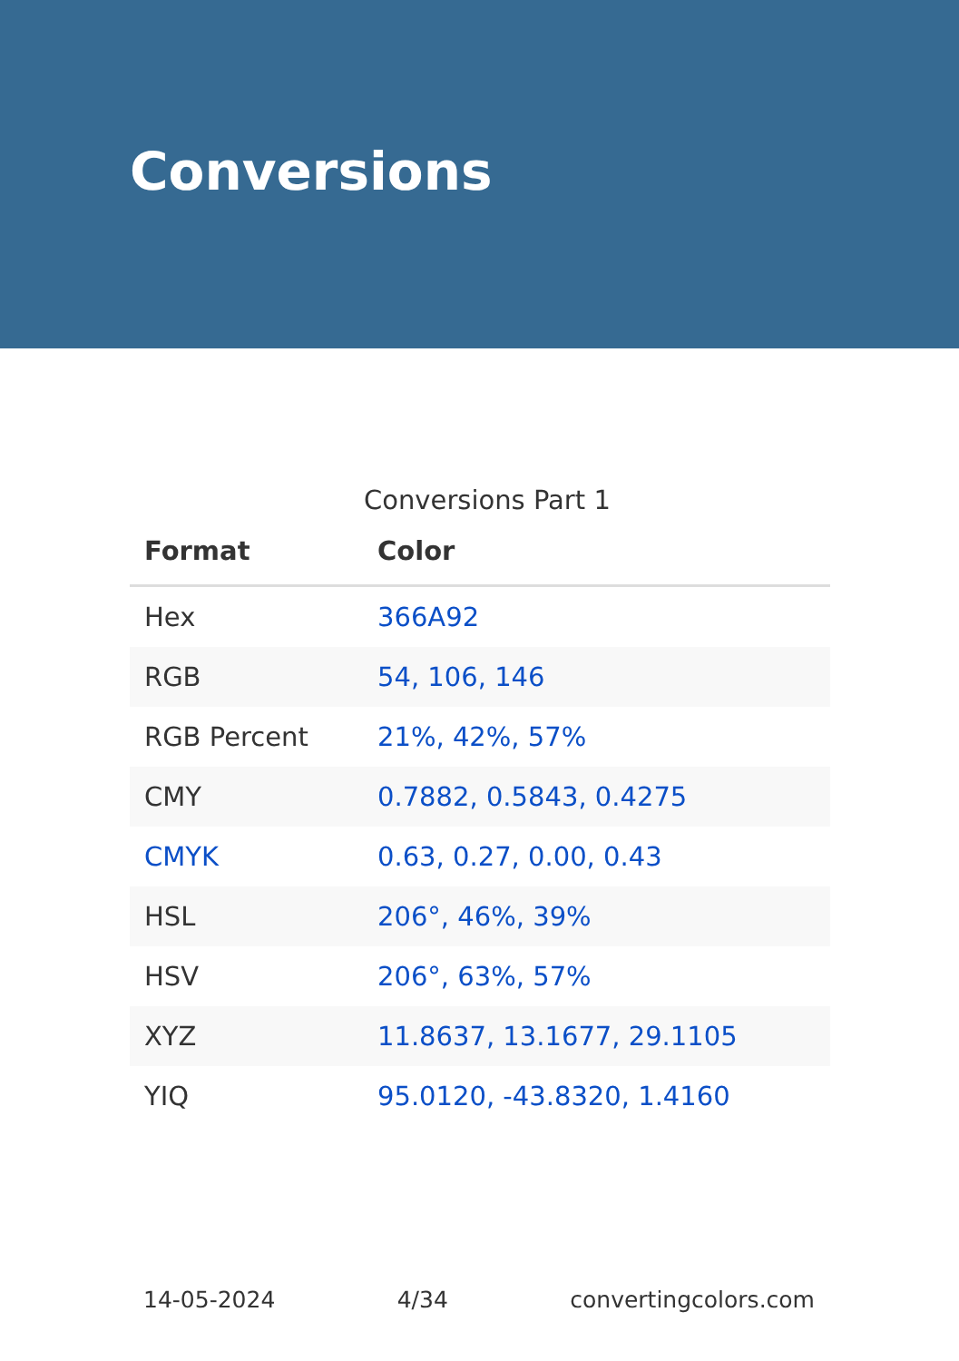Conversions
Conversions Part 1
| Format | Color |
| --- | --- |
| Hex | 366A92 |
| RGB | 54, 106, 146 |
| RGB Percent | 21%, 42%, 57% |
| CMY | 0.7882, 0.5843, 0.4275 |
| CMYK | 0.63, 0.27, 0.00, 0.43 |
| HSL | 206°, 46%, 39% |
| HSV | 206°, 63%, 57% |
| XYZ | 11.8637, 13.1677, 29.1105 |
| YIQ | 95.0120, -43.8320, 1.4160 |
14-05-2024 4/34 convertingcolors.com